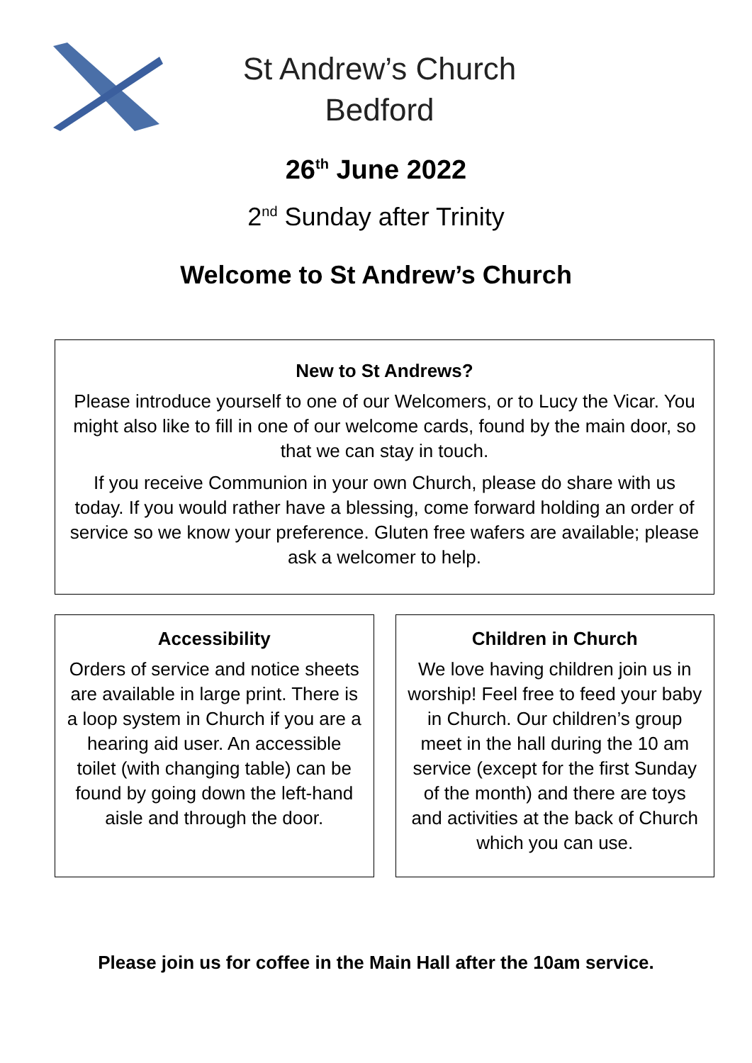St Andrew’s Church
Bedford
26<sup>th</sup> June 2022
2<sup>nd</sup> Sunday after Trinity
Welcome to St Andrew’s Church
New to St Andrews?
Please introduce yourself to one of our Welcomers, or to Lucy the Vicar. You might also like to fill in one of our welcome cards, found by the main door, so that we can stay in touch.
If you receive Communion in your own Church, please do share with us today. If you would rather have a blessing, come forward holding an order of service so we know your preference. Gluten free wafers are available; please ask a welcomer to help.
Accessibility
Orders of service and notice sheets are available in large print. There is a loop system in Church if you are a hearing aid user. An accessible toilet (with changing table) can be found by going down the left-hand aisle and through the door.
Children in Church
We love having children join us in worship! Feel free to feed your baby in Church. Our children’s group meet in the hall during the 10 am service (except for the first Sunday of the month) and there are toys and activities at the back of Church which you can use.
Please join us for coffee in the Main Hall after the 10am service.